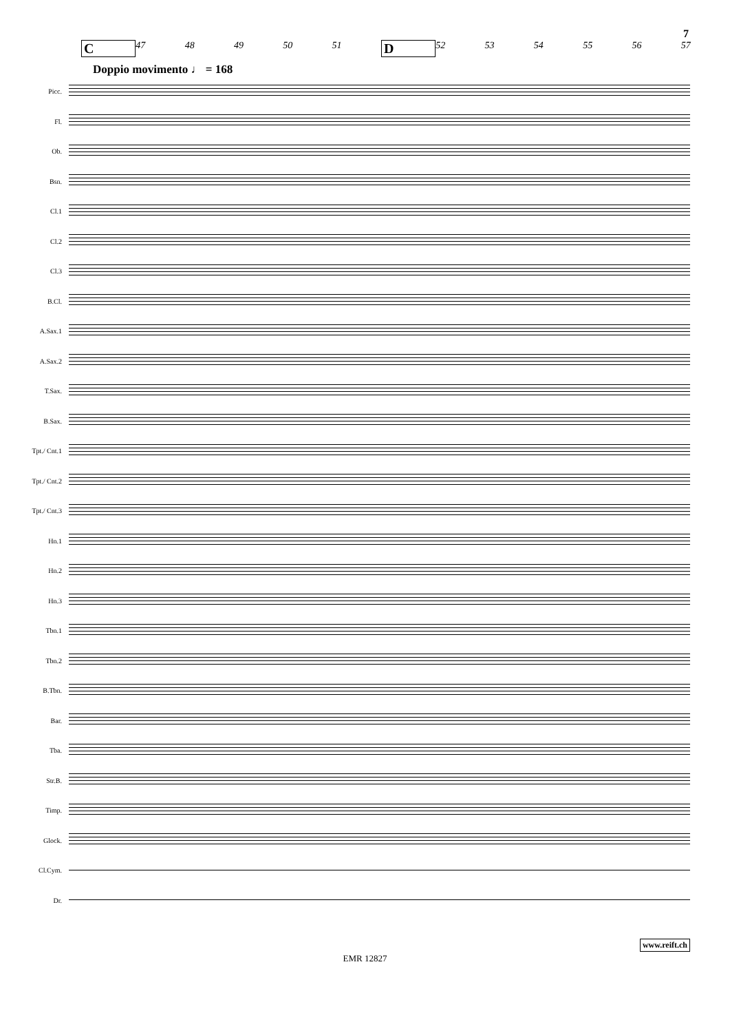7
C 47 48 49 50 51 D 52 53 54 55 56 57
Doppio movimento ♩ = 168
Picc.
Fl.
Ob.
Bsn.
Cl.1
Cl.2
Cl.3
B.Cl.
A.Sax.1
A.Sax.2
T.Sax.
B.Sax.
Tpt./ Cnt.1
Tpt./ Cnt.2
Tpt./ Cnt.3
Hn.1
Hn.2
Hn.3
Tbn.1
Tbn.2
B.Tbn.
Bar.
Tba.
Str.B.
Timp.
Glock.
Cl.Cym.
Dr.
www.reift.ch
EMR 12827